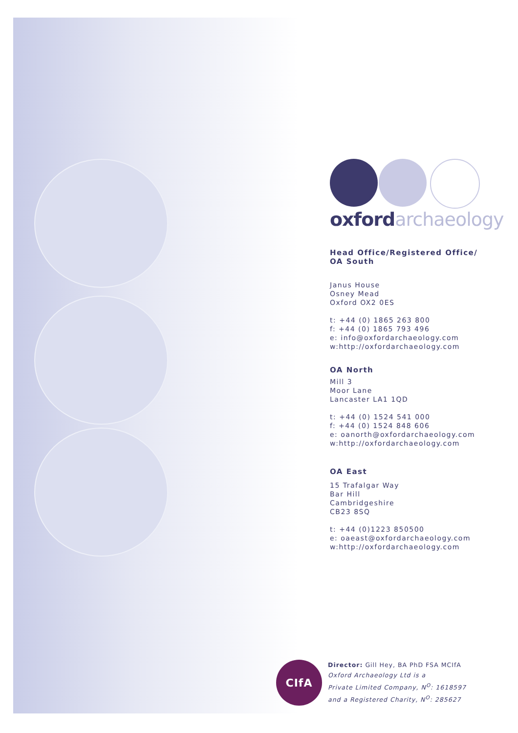oxfordarchaeology
Head Office/Registered Office/
OA South
Janus House
Osney Mead
Oxford OX2 0ES
t: +44 (0) 1865 263 800
f: +44 (0) 1865 793 496
e: info@oxfordarchaeology.com
w:http://oxfordarchaeology.com
OA North
Mill 3
Moor Lane
Lancaster LA1 1QD
t: +44 (0) 1524 541 000
f: +44 (0) 1524 848 606
e: oanorth@oxfordarchaeology.com
w:http://oxfordarchaeology.com
OA East
15 Trafalgar Way
Bar Hill
Cambridgeshire
CB23 8SQ
t: +44 (0)1223 850500
e: oaeast@oxfordarchaeology.com
w:http://oxfordarchaeology.com
CIfA
Director: Gill Hey, BA PhD FSA MCIfA
Oxford Archaeology Ltd is a
Private Limited Company, N<sup>O</sup>: 1618597
and a Registered Charity, N<sup>O</sup>: 285627